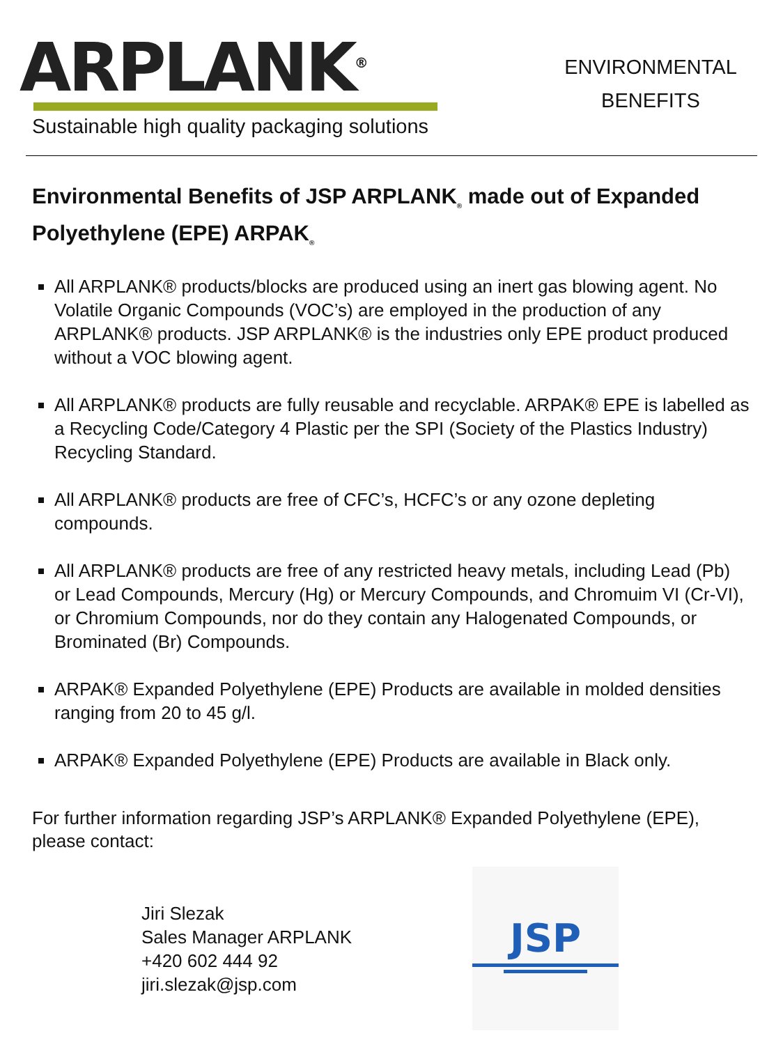ARPLANK<sup>®</sup>
Sustainable high quality packaging solutions
ENVIRONMENTAL
BENEFITS
Environmental Benefits of JSP ARPLANK<sub>®</sub> made out of Expanded Polyethylene (EPE) ARPAK<sub>®</sub>
All ARPLANK® products/blocks are produced using an inert gas blowing agent. No Volatile Organic Compounds (VOC’s) are employed in the production of any ARPLANK® products. JSP ARPLANK® is the industries only EPE product produced without a VOC blowing agent.
All ARPLANK® products are fully reusable and recyclable. ARPAK® EPE is labelled as a Recycling Code/Category 4 Plastic per the SPI (Society of the Plastics Industry) Recycling Standard.
All ARPLANK® products are free of CFC’s, HCFC’s or any ozone depleting compounds.
All ARPLANK® products are free of any restricted heavy metals, including Lead (Pb) or Lead Compounds, Mercury (Hg) or Mercury Compounds, and Chromuim VI (Cr-VI), or Chromium Compounds, nor do they contain any Halogenated Compounds, or Brominated (Br) Compounds.
ARPAK® Expanded Polyethylene (EPE) Products are available in molded densities ranging from 20 to 45 g/l.
ARPAK® Expanded Polyethylene (EPE) Products are available in Black only.
For further information regarding JSP’s ARPLANK® Expanded Polyethylene (EPE), please contact:
Jiri Slezak
Sales Manager ARPLANK
+420 602 444 92
jiri.slezak@jsp.com
JSP